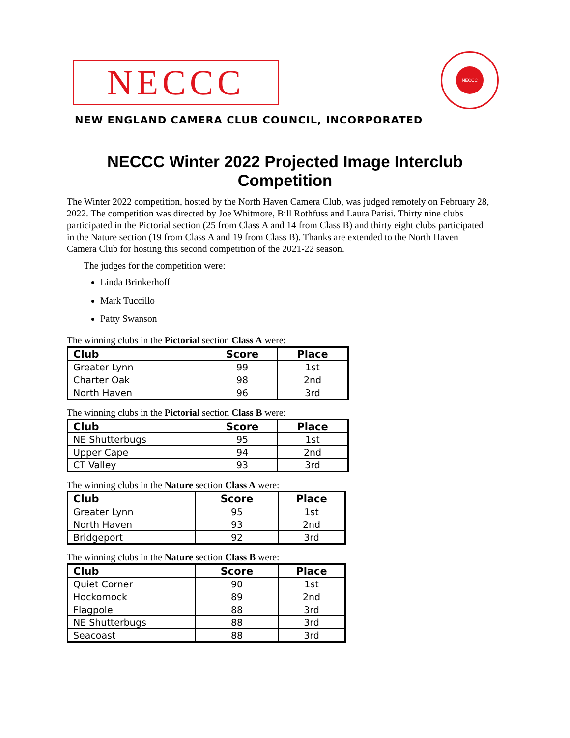NECCC
NECCC
NEW ENGLAND CAMERA CLUB COUNCIL, INCORPORATED
NECCC Winter 2022 Projected Image Interclub
Competition
The Winter 2022 competition, hosted by the North Haven Camera Club, was judged remotely on February 28, 2022. The competition was directed by Joe Whitmore, Bill Rothfuss and Laura Parisi. Thirty nine clubs participated in the Pictorial section (25 from Class A and 14 from Class B) and thirty eight clubs participated in the Nature section (19 from Class A and 19 from Class B). Thanks are extended to the North Haven Camera Club for hosting this second competition of the 2021-22 season.
The judges for the competition were:
Linda Brinkerhoff
Mark Tuccillo
Patty Swanson
The winning clubs in the Pictorial section Class A were:
| Club | Score | Place |
| --- | --- | --- |
| Greater Lynn | 99 | 1st |
| Charter Oak | 98 | 2nd |
| North Haven | 96 | 3rd |
The winning clubs in the Pictorial section Class B were:
| Club | Score | Place |
| --- | --- | --- |
| NE Shutterbugs | 95 | 1st |
| Upper Cape | 94 | 2nd |
| CT Valley | 93 | 3rd |
The winning clubs in the Nature section Class A were:
| Club | Score | Place |
| --- | --- | --- |
| Greater Lynn | 95 | 1st |
| North Haven | 93 | 2nd |
| Bridgeport | 92 | 3rd |
The winning clubs in the Nature section Class B were:
| Club | Score | Place |
| --- | --- | --- |
| Quiet Corner | 90 | 1st |
| Hockomock | 89 | 2nd |
| Flagpole | 88 | 3rd |
| NE Shutterbugs | 88 | 3rd |
| Seacoast | 88 | 3rd |